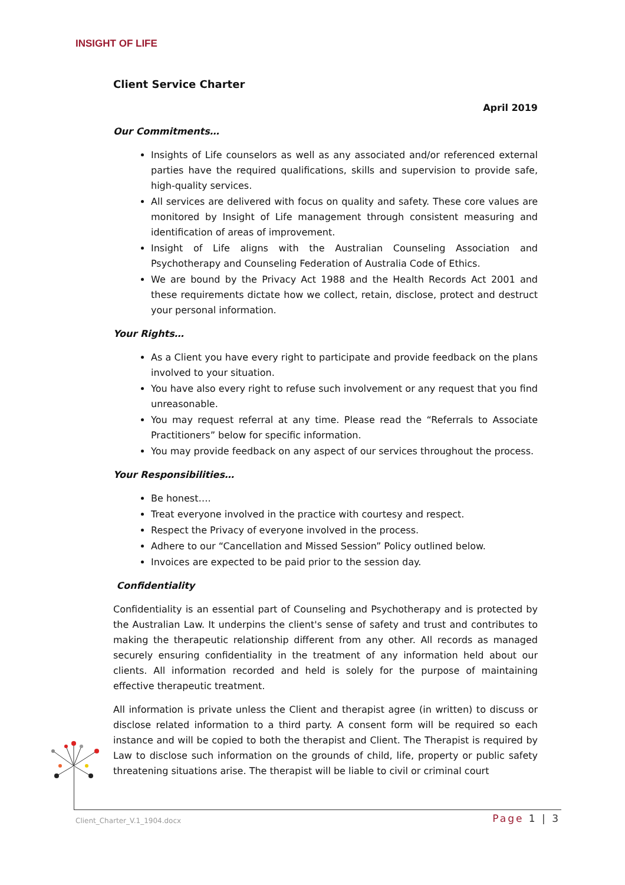INSIGHT OF LIFE
Client Service Charter
April 2019
Our Commitments…
Insights of Life counselors as well as any associated and/or referenced external parties have the required qualifications, skills and supervision to provide safe, high-quality services.
All services are delivered with focus on quality and safety. These core values are monitored by Insight of Life management through consistent measuring and identification of areas of improvement.
Insight of Life aligns with the Australian Counseling Association and Psychotherapy and Counseling Federation of Australia Code of Ethics.
We are bound by the Privacy Act 1988 and the Health Records Act 2001 and these requirements dictate how we collect, retain, disclose, protect and destruct your personal information.
Your Rights…
As a Client you have every right to participate and provide feedback on the plans involved to your situation.
You have also every right to refuse such involvement or any request that you find unreasonable.
You may request referral at any time. Please read the “Referrals to Associate Practitioners” below for specific information.
You may provide feedback on any aspect of our services throughout the process.
Your Responsibilities…
Be honest….
Treat everyone involved in the practice with courtesy and respect.
Respect the Privacy of everyone involved in the process.
Adhere to our “Cancellation and Missed Session” Policy outlined below.
Invoices are expected to be paid prior to the session day.
Confidentiality
Confidentiality is an essential part of Counseling and Psychotherapy and is protected by the Australian Law. It underpins the client's sense of safety and trust and contributes to making the therapeutic relationship different from any other. All records as managed securely ensuring confidentiality in the treatment of any information held about our clients. All information recorded and held is solely for the purpose of maintaining effective therapeutic treatment.
All information is private unless the Client and therapist agree (in written) to discuss or disclose related information to a third party. A consent form will be required so each instance and will be copied to both the therapist and Client. The Therapist is required by Law to disclose such information on the grounds of child, life, property or public safety threatening situations arise. The therapist will be liable to civil or criminal court
Client_Charter_V.1_1904.docx Page 1 | 3